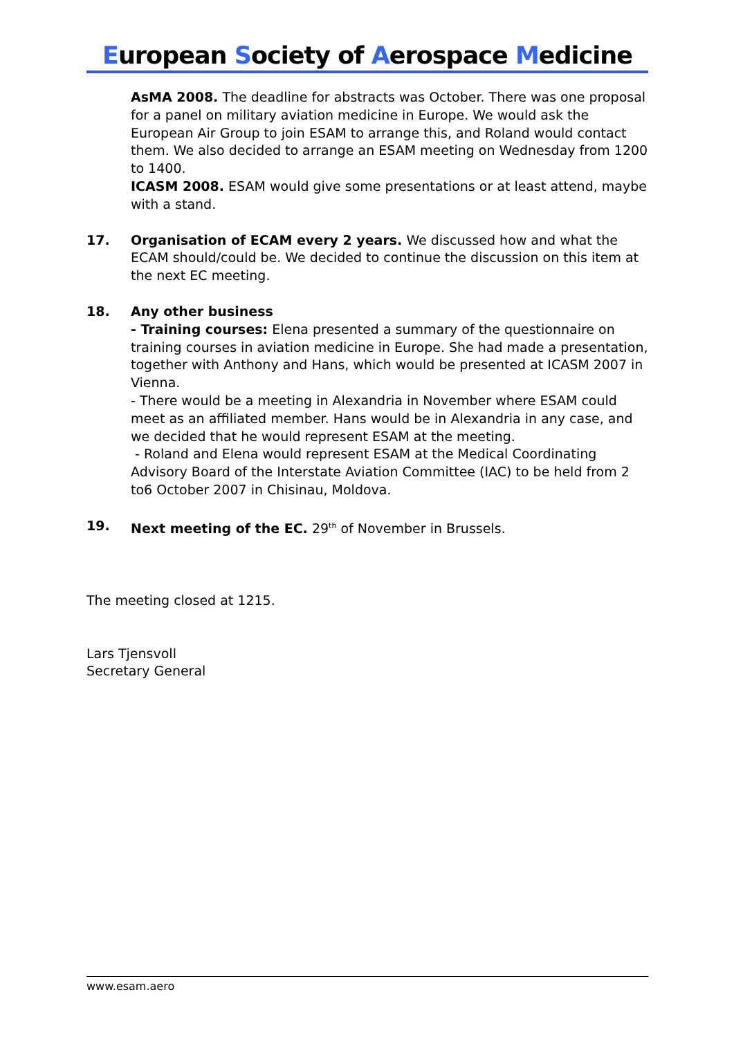European Society of Aerospace Medicine
AsMA 2008. The deadline for abstracts was October. There was one proposal for a panel on military aviation medicine in Europe. We would ask the European Air Group to join ESAM to arrange this, and Roland would contact them. We also decided to arrange an ESAM meeting on Wednesday from 1200 to 1400.
ICASM 2008. ESAM would give some presentations or at least attend, maybe with a stand.
17. Organisation of ECAM every 2 years. We discussed how and what the ECAM should/could be. We decided to continue the discussion on this item at the next EC meeting.
18. Any other business
- Training courses: Elena presented a summary of the questionnaire on training courses in aviation medicine in Europe. She had made a presentation, together with Anthony and Hans, which would be presented at ICASM 2007 in Vienna.
- There would be a meeting in Alexandria in November where ESAM could meet as an affiliated member. Hans would be in Alexandria in any case, and we decided that he would represent ESAM at the meeting.
- Roland and Elena would represent ESAM at the Medical Coordinating Advisory Board of the Interstate Aviation Committee (IAC) to be held from 2 to6 October 2007 in Chisinau, Moldova.
19. Next meeting of the EC. 29<sup>th</sup> of November in Brussels.
The meeting closed at 1215.
Lars Tjensvoll
Secretary General
www.esam.aero